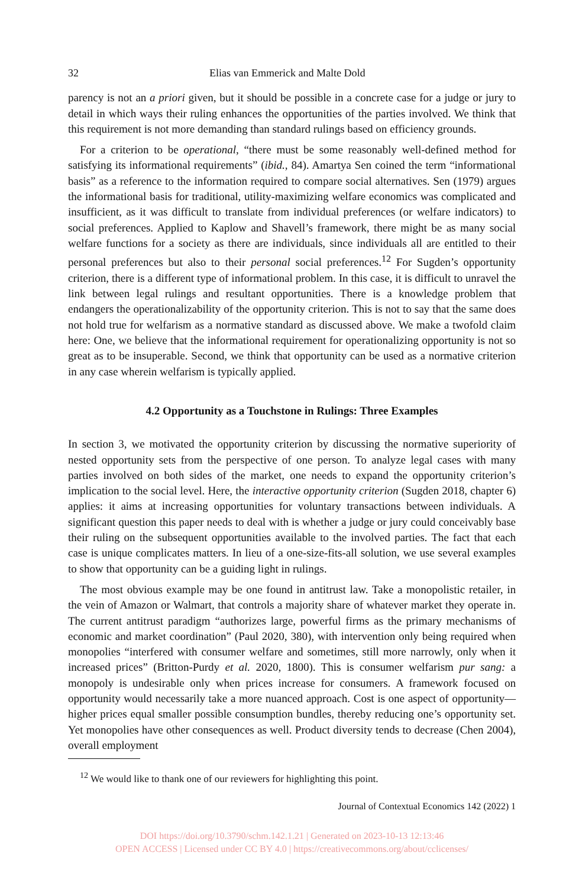32 Elias van Emmerick and Malte Dold
parency is not an a priori given, but it should be possible in a concrete case for a judge or jury to detail in which ways their ruling enhances the opportunities of the parties involved. We think that this requirement is not more demanding than standard rulings based on efficiency grounds.
For a criterion to be operational, “there must be some reasonably well-defined method for satisfying its informational requirements” (ibid., 84). Amartya Sen coined the term “informational basis” as a reference to the information required to compare social alternatives. Sen (1979) argues the informational basis for traditional, utility-maximizing welfare economics was complicated and insufficient, as it was difficult to translate from individual preferences (or welfare indicators) to social preferences. Applied to Kaplow and Shavell’s framework, there might be as many social welfare functions for a society as there are individuals, since individuals all are entitled to their personal preferences but also to their personal social preferences.<sup>12</sup> For Sugden’s opportunity criterion, there is a different type of informational problem. In this case, it is difficult to unravel the link between legal rulings and resultant opportunities. There is a knowledge problem that endangers the operationalizability of the opportunity criterion. This is not to say that the same does not hold true for welfarism as a normative standard as discussed above. We make a twofold claim here: One, we believe that the informational requirement for operationalizing opportunity is not so great as to be insuperable. Second, we think that opportunity can be used as a normative criterion in any case wherein welfarism is typically applied.
4.2 Opportunity as a Touchstone in Rulings: Three Examples
In section 3, we motivated the opportunity criterion by discussing the normative superiority of nested opportunity sets from the perspective of one person. To analyze legal cases with many parties involved on both sides of the market, one needs to expand the opportunity criterion’s implication to the social level. Here, the interactive opportunity criterion (Sugden 2018, chapter 6) applies: it aims at increasing opportunities for voluntary transactions between individuals. A significant question this paper needs to deal with is whether a judge or jury could conceivably base their ruling on the subsequent opportunities available to the involved parties. The fact that each case is unique complicates matters. In lieu of a one-size-fits-all solution, we use several examples to show that opportunity can be a guiding light in rulings.
The most obvious example may be one found in antitrust law. Take a monopolistic retailer, in the vein of Amazon or Walmart, that controls a majority share of whatever market they operate in. The current antitrust paradigm “authorizes large, powerful firms as the primary mechanisms of economic and market coordination” (Paul 2020, 380), with intervention only being required when monopolies “interfered with consumer welfare and sometimes, still more narrowly, only when it increased prices” (Britton-Purdy et al. 2020, 1800). This is consumer welfarism pur sang: a monopoly is undesirable only when prices increase for consumers. A framework focused on opportunity would necessarily take a more nuanced approach. Cost is one aspect of opportunity—higher prices equal smaller possible consumption bundles, thereby reducing one’s opportunity set. Yet monopolies have other consequences as well. Product diversity tends to decrease (Chen 2004), overall employment
<sup>12</sup> We would like to thank one of our reviewers for highlighting this point.
Journal of Contextual Economics 142 (2022) 1
DOI https://doi.org/10.3790/schm.142.1.21 | Generated on 2023-10-13 12:13:46
OPEN ACCESS | Licensed under CC BY 4.0 | https://creativecommons.org/about/cclicenses/